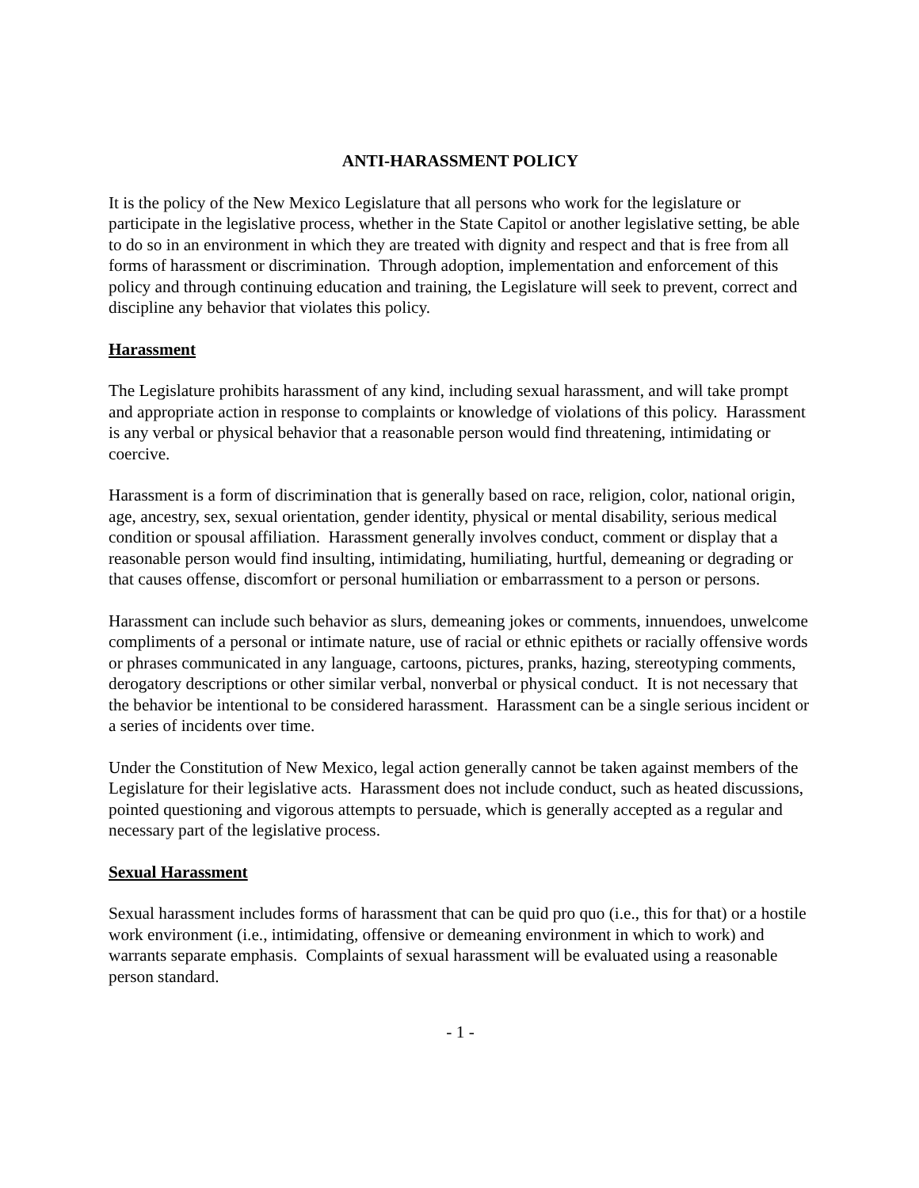ANTI-HARASSMENT POLICY
It is the policy of the New Mexico Legislature that all persons who work for the legislature or participate in the legislative process, whether in the State Capitol or another legislative setting, be able to do so in an environment in which they are treated with dignity and respect and that is free from all forms of harassment or discrimination. Through adoption, implementation and enforcement of this policy and through continuing education and training, the Legislature will seek to prevent, correct and discipline any behavior that violates this policy.
Harassment
The Legislature prohibits harassment of any kind, including sexual harassment, and will take prompt and appropriate action in response to complaints or knowledge of violations of this policy. Harassment is any verbal or physical behavior that a reasonable person would find threatening, intimidating or coercive.
Harassment is a form of discrimination that is generally based on race, religion, color, national origin, age, ancestry, sex, sexual orientation, gender identity, physical or mental disability, serious medical condition or spousal affiliation. Harassment generally involves conduct, comment or display that a reasonable person would find insulting, intimidating, humiliating, hurtful, demeaning or degrading or that causes offense, discomfort or personal humiliation or embarrassment to a person or persons.
Harassment can include such behavior as slurs, demeaning jokes or comments, innuendoes, unwelcome compliments of a personal or intimate nature, use of racial or ethnic epithets or racially offensive words or phrases communicated in any language, cartoons, pictures, pranks, hazing, stereotyping comments, derogatory descriptions or other similar verbal, nonverbal or physical conduct. It is not necessary that the behavior be intentional to be considered harassment. Harassment can be a single serious incident or a series of incidents over time.
Under the Constitution of New Mexico, legal action generally cannot be taken against members of the Legislature for their legislative acts. Harassment does not include conduct, such as heated discussions, pointed questioning and vigorous attempts to persuade, which is generally accepted as a regular and necessary part of the legislative process.
Sexual Harassment
Sexual harassment includes forms of harassment that can be quid pro quo (i.e., this for that) or a hostile work environment (i.e., intimidating, offensive or demeaning environment in which to work) and warrants separate emphasis. Complaints of sexual harassment will be evaluated using a reasonable person standard.
- 1 -